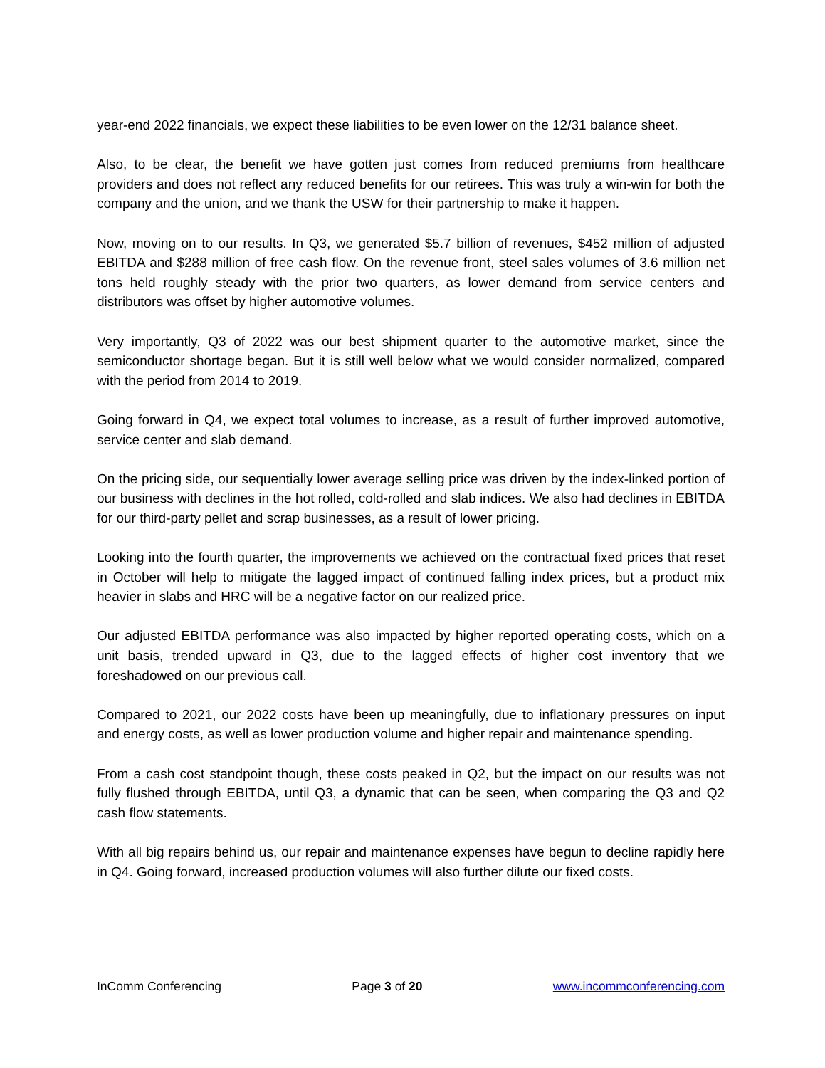year-end 2022 financials, we expect these liabilities to be even lower on the 12/31 balance sheet.
Also, to be clear, the benefit we have gotten just comes from reduced premiums from healthcare providers and does not reflect any reduced benefits for our retirees. This was truly a win-win for both the company and the union, and we thank the USW for their partnership to make it happen.
Now, moving on to our results. In Q3, we generated $5.7 billion of revenues, $452 million of adjusted EBITDA and $288 million of free cash flow. On the revenue front, steel sales volumes of 3.6 million net tons held roughly steady with the prior two quarters, as lower demand from service centers and distributors was offset by higher automotive volumes.
Very importantly, Q3 of 2022 was our best shipment quarter to the automotive market, since the semiconductor shortage began. But it is still well below what we would consider normalized, compared with the period from 2014 to 2019.
Going forward in Q4, we expect total volumes to increase, as a result of further improved automotive, service center and slab demand.
On the pricing side, our sequentially lower average selling price was driven by the index-linked portion of our business with declines in the hot rolled, cold-rolled and slab indices. We also had declines in EBITDA for our third-party pellet and scrap businesses, as a result of lower pricing.
Looking into the fourth quarter, the improvements we achieved on the contractual fixed prices that reset in October will help to mitigate the lagged impact of continued falling index prices, but a product mix heavier in slabs and HRC will be a negative factor on our realized price.
Our adjusted EBITDA performance was also impacted by higher reported operating costs, which on a unit basis, trended upward in Q3, due to the lagged effects of higher cost inventory that we foreshadowed on our previous call.
Compared to 2021, our 2022 costs have been up meaningfully, due to inflationary pressures on input and energy costs, as well as lower production volume and higher repair and maintenance spending.
From a cash cost standpoint though, these costs peaked in Q2, but the impact on our results was not fully flushed through EBITDA, until Q3, a dynamic that can be seen, when comparing the Q3 and Q2 cash flow statements.
With all big repairs behind us, our repair and maintenance expenses have begun to decline rapidly here in Q4. Going forward, increased production volumes will also further dilute our fixed costs.
InComm Conferencing Page 3 of 20 www.incommconferencing.com